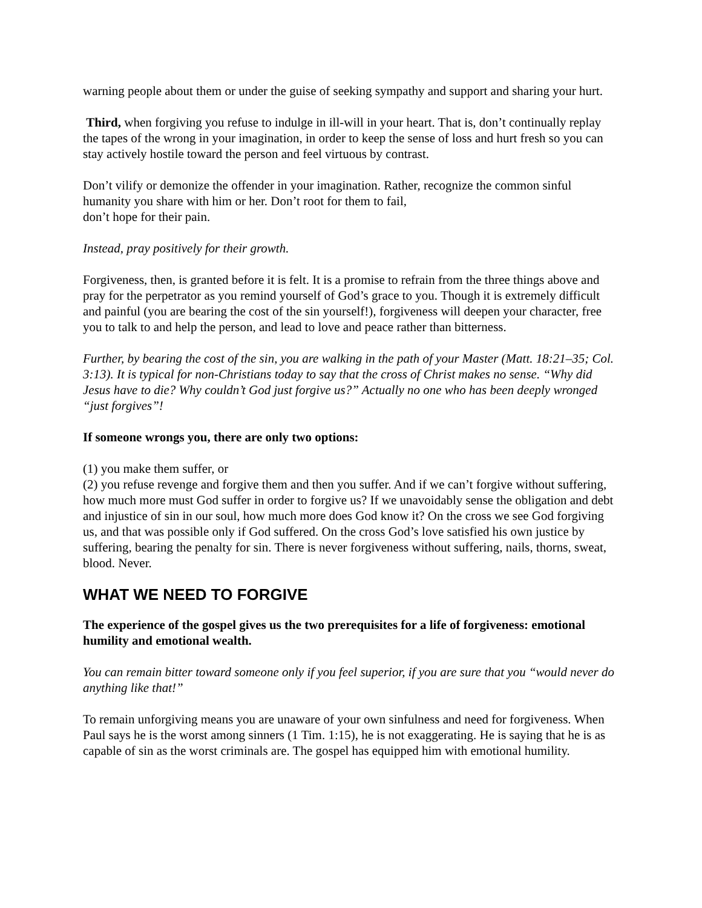warning people about them or under the guise of seeking sympathy and support and sharing your hurt.
Third, when forgiving you refuse to indulge in ill-will in your heart. That is, don’t continually replay the tapes of the wrong in your imagination, in order to keep the sense of loss and hurt fresh so you can stay actively hostile toward the person and feel virtuous by contrast.
Don’t vilify or demonize the offender in your imagination. Rather, recognize the common sinful humanity you share with him or her. Don’t root for them to fail,
don’t hope for their pain.
Instead, pray positively for their growth.
Forgiveness, then, is granted before it is felt. It is a promise to refrain from the three things above and pray for the perpetrator as you remind yourself of God’s grace to you. Though it is extremely difficult and painful (you are bearing the cost of the sin yourself!), forgiveness will deepen your character, free you to talk to and help the person, and lead to love and peace rather than bitterness.
Further, by bearing the cost of the sin, you are walking in the path of your Master (Matt. 18:21–35; Col. 3:13). It is typical for non-Christians today to say that the cross of Christ makes no sense. “Why did Jesus have to die? Why couldn’t God just forgive us?” Actually no one who has been deeply wronged “just forgives”!
If someone wrongs you, there are only two options:
(1) you make them suffer, or
(2) you refuse revenge and forgive them and then you suffer. And if we can’t forgive without suffering, how much more must God suffer in order to forgive us? If we unavoidably sense the obligation and debt and injustice of sin in our soul, how much more does God know it? On the cross we see God forgiving us, and that was possible only if God suffered. On the cross God’s love satisfied his own justice by suffering, bearing the penalty for sin. There is never forgiveness without suffering, nails, thorns, sweat, blood. Never.
WHAT WE NEED TO FORGIVE
The experience of the gospel gives us the two prerequisites for a life of forgiveness: emotional humility and emotional wealth.
You can remain bitter toward someone only if you feel superior, if you are sure that you “would never do anything like that!”
To remain unforgiving means you are unaware of your own sinfulness and need for forgiveness. When Paul says he is the worst among sinners (1 Tim. 1:15), he is not exaggerating. He is saying that he is as capable of sin as the worst criminals are. The gospel has equipped him with emotional humility.